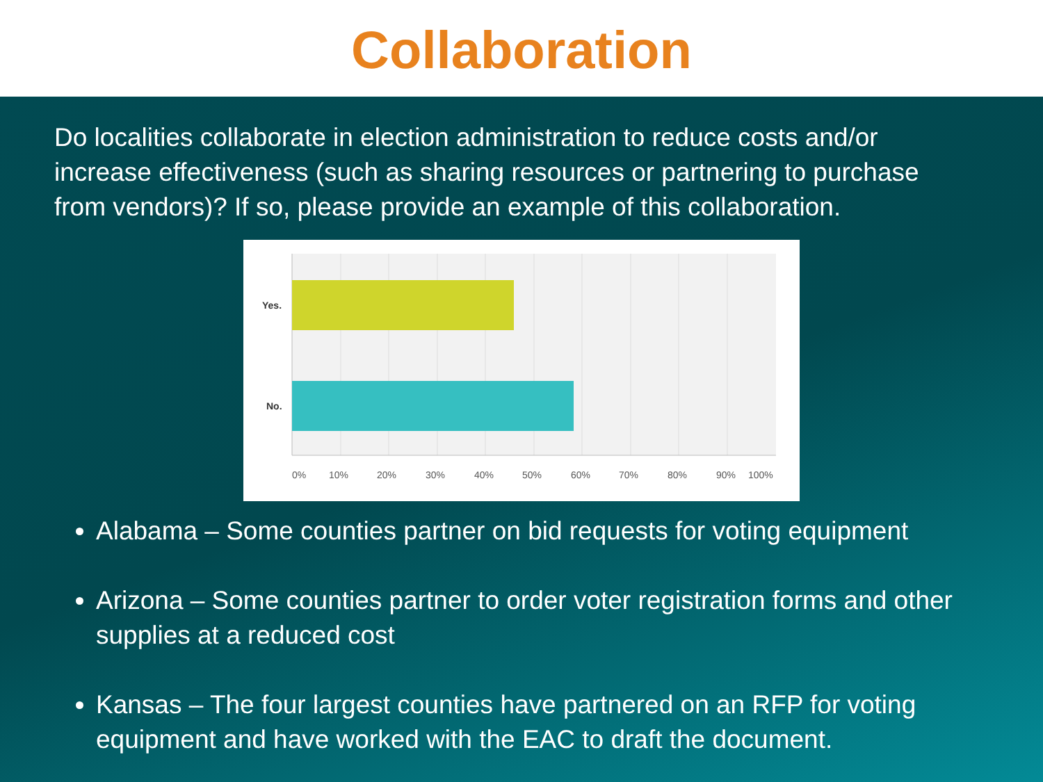Collaboration
Do localities collaborate in election administration to reduce costs and/or increase effectiveness (such as sharing resources or partnering to purchase from vendors)? If so, please provide an example of this collaboration.
Yes.
No.
0% 10% 20% 30% 40% 50% 60% 70% 80% 90% 100%
Alabama – Some counties partner on bid requests for voting equipment
Arizona – Some counties partner to order voter registration forms and other supplies at a reduced cost
Kansas – The four largest counties have partnered on an RFP for voting equipment and have worked with the EAC to draft the document.